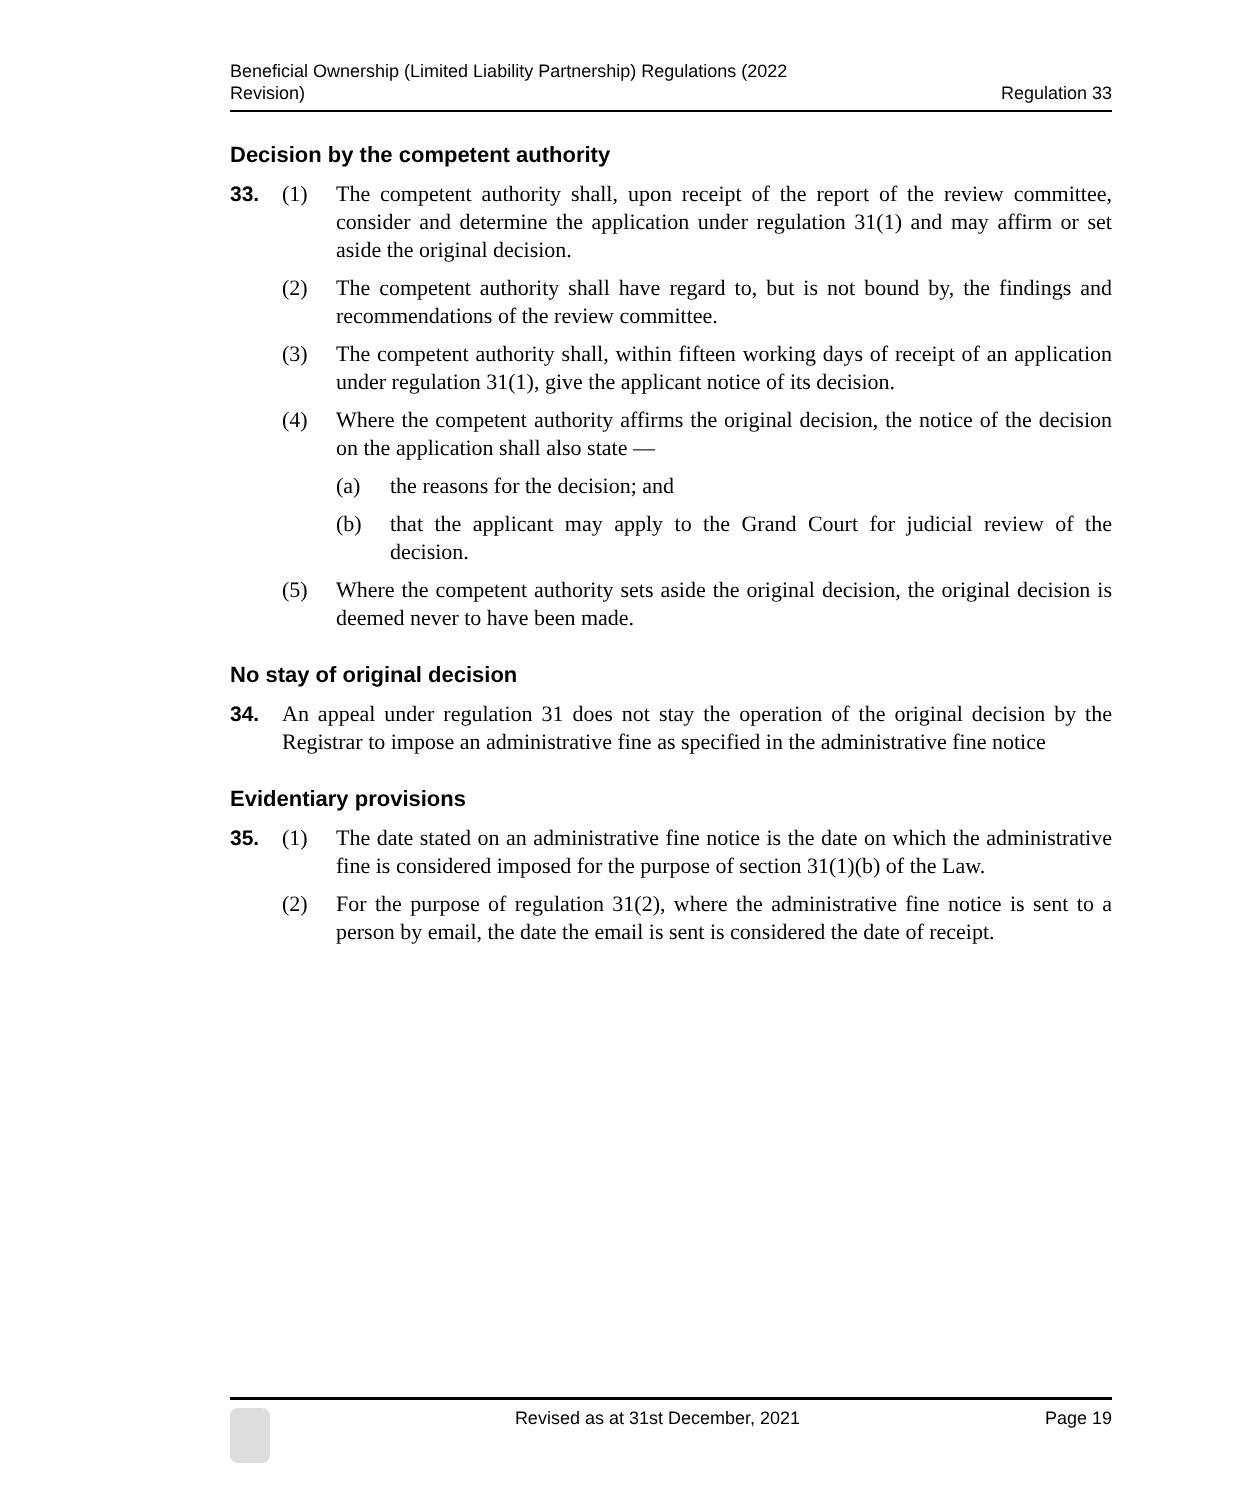Beneficial Ownership (Limited Liability Partnership) Regulations (2022
Revision)
Regulation 33
Decision by the competent authority
33. (1) The competent authority shall, upon receipt of the report of the review committee, consider and determine the application under regulation 31(1) and may affirm or set aside the original decision.
(2) The competent authority shall have regard to, but is not bound by, the findings and recommendations of the review committee.
(3) The competent authority shall, within fifteen working days of receipt of an application under regulation 31(1), give the applicant notice of its decision.
(4) Where the competent authority affirms the original decision, the notice of the decision on the application shall also state —
(a) the reasons for the decision; and
(b) that the applicant may apply to the Grand Court for judicial review of the decision.
(5) Where the competent authority sets aside the original decision, the original decision is deemed never to have been made.
No stay of original decision
34. An appeal under regulation 31 does not stay the operation of the original decision by the Registrar to impose an administrative fine as specified in the administrative fine notice
Evidentiary provisions
35. (1) The date stated on an administrative fine notice is the date on which the administrative fine is considered imposed for the purpose of section 31(1)(b) of the Law.
(2) For the purpose of regulation 31(2), where the administrative fine notice is sent to a person by email, the date the email is sent is considered the date of receipt.
Revised as at 31st December, 2021
Page 19